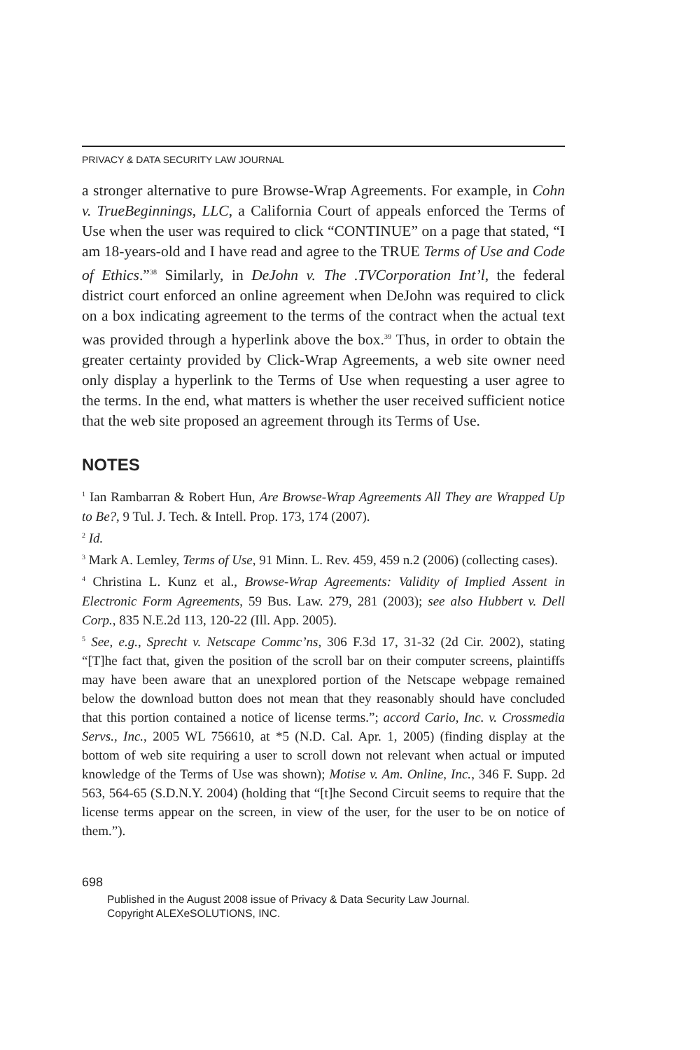PRIVACY & DATA SECURITY LAW JOURNAL
a stronger alternative to pure Browse-Wrap Agreements. For example, in Cohn v. TrueBeginnings, LLC, a California Court of appeals enforced the Terms of Use when the user was required to click “CONTINUE” on a page that stated, “I am 18-years-old and I have read and agree to the TRUE Terms of Use and Code of Ethics.”<sup>38</sup> Similarly, in DeJohn v. The .TVCorporation Int’l, the federal district court enforced an online agreement when DeJohn was required to click on a box indicating agreement to the terms of the contract when the actual text was provided through a hyperlink above the box.<sup>39</sup> Thus, in order to obtain the greater certainty provided by Click-Wrap Agreements, a web site owner need only display a hyperlink to the Terms of Use when requesting a user agree to the terms. In the end, what matters is whether the user received sufficient notice that the web site proposed an agreement through its Terms of Use.
NOTES
<sup>1</sup> Ian Rambarran & Robert Hun, Are Browse-Wrap Agreements All They are Wrapped Up to Be?, 9 Tul. J. Tech. & Intell. Prop. 173, 174 (2007).
<sup>2</sup> Id.
<sup>3</sup> Mark A. Lemley, Terms of Use, 91 Minn. L. Rev. 459, 459 n.2 (2006) (collecting cases).
<sup>4</sup> Christina L. Kunz et al., Browse-Wrap Agreements: Validity of Implied Assent in Electronic Form Agreements, 59 Bus. Law. 279, 281 (2003); see also Hubbert v. Dell Corp., 835 N.E.2d 113, 120-22 (Ill. App. 2005).
<sup>5</sup> See, e.g., Sprecht v. Netscape Commc’ns, 306 F.3d 17, 31-32 (2d Cir. 2002), stating “[T]he fact that, given the position of the scroll bar on their computer screens, plaintiffs may have been aware that an unexplored portion of the Netscape webpage remained below the download button does not mean that they reasonably should have concluded that this portion contained a notice of license terms.”; accord Cario, Inc. v. Crossmedia Servs., Inc., 2005 WL 756610, at *5 (N.D. Cal. Apr. 1, 2005) (finding display at the bottom of web site requiring a user to scroll down not relevant when actual or imputed knowledge of the Terms of Use was shown); Motise v. Am. Online, Inc., 346 F. Supp. 2d 563, 564-65 (S.D.N.Y. 2004) (holding that “[t]he Second Circuit seems to require that the license terms appear on the screen, in view of the user, for the user to be on notice of them.”).
698
Published in the August 2008 issue of Privacy & Data Security Law Journal.
Copyright ALEXeSOLUTIONS, INC.